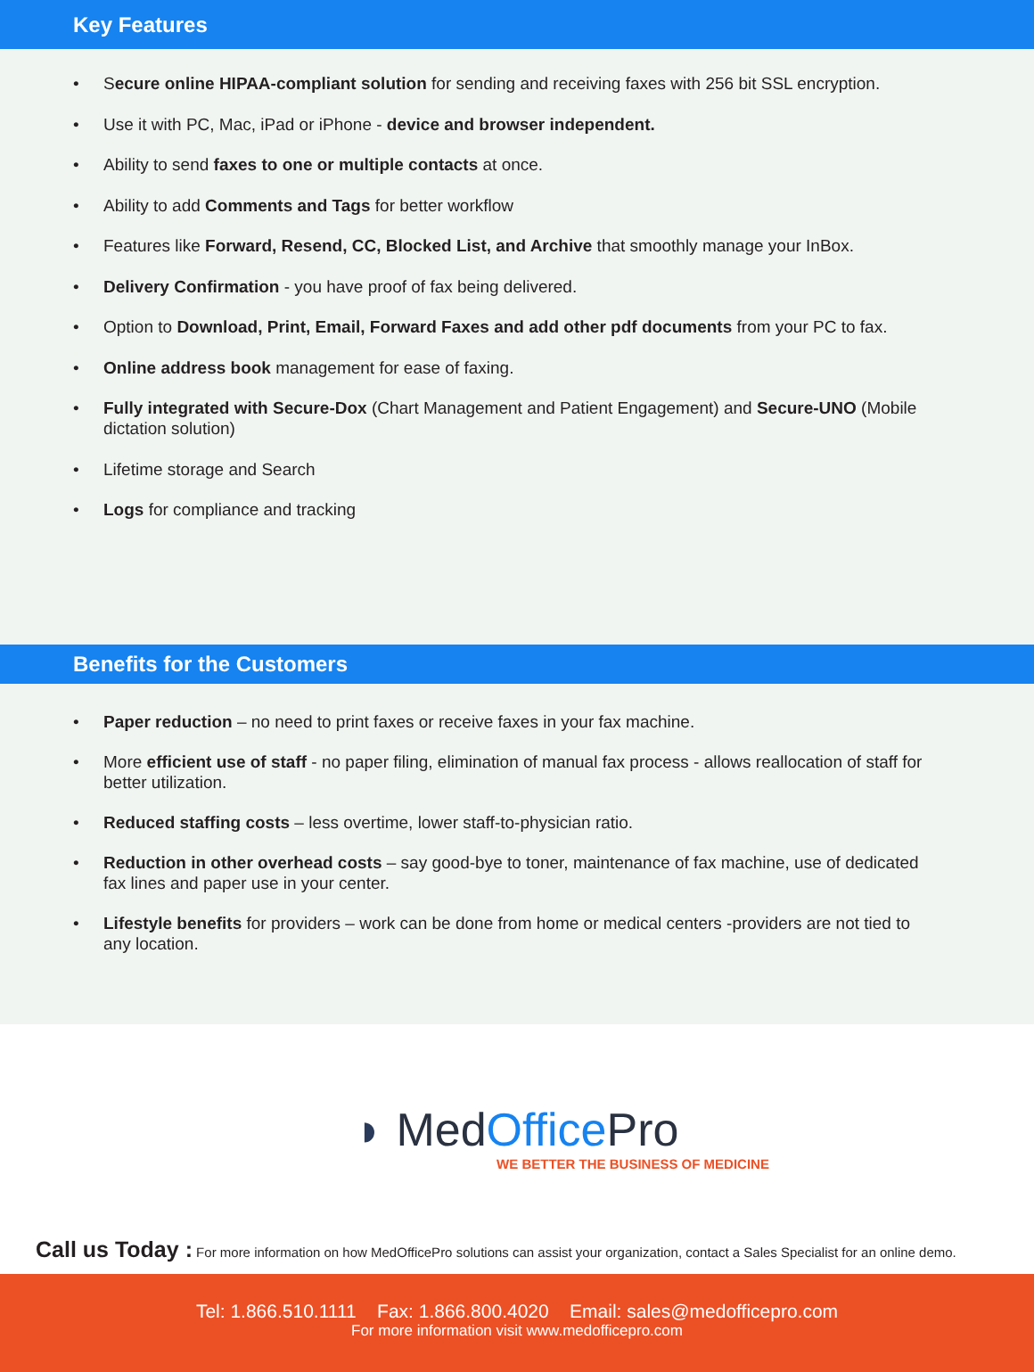Key Features
• Secure online HIPAA-compliant solution for sending and receiving faxes with 256 bit SSL encryption.
• Use it with PC, Mac, iPad or iPhone - device and browser independent.
• Ability to send faxes to one or multiple contacts at once.
• Ability to add Comments and Tags for better workflow
• Features like Forward, Resend, CC, Blocked List, and Archive that smoothly manage your InBox.
• Delivery Confirmation - you have proof of fax being delivered.
• Option to Download, Print, Email, Forward Faxes and add other pdf documents from your PC to fax.
• Online address book management for ease of faxing.
• Fully integrated with Secure-Dox (Chart Management and Patient Engagement) and Secure-UNO (Mobile dictation solution)
• Lifetime storage and Search
• Logs for compliance and tracking
Benefits for the Customers
• Paper reduction – no need to print faxes or receive faxes in your fax machine.
• More efficient use of staff - no paper filing, elimination of manual fax process - allows reallocation of staff for better utilization.
• Reduced staffing costs – less overtime, lower staff-to-physician ratio.
• Reduction in other overhead costs – say good-bye to toner, maintenance of fax machine, use of dedicated fax lines and paper use in your center.
• Lifestyle benefits for providers – work can be done from home or medical centers -providers are not tied to any location.
◗ MedOffice Pro
WE BETTER THE BUSINESS OF MEDICINE
Call us Today : For more information on how MedOfficePro solutions can assist your organization, contact a Sales Specialist for an online demo.
Tel: 1.866.510.1111 Fax: 1.866.800.4020 Email: sales@medofficepro.com
For more information visit www.medofficepro.com